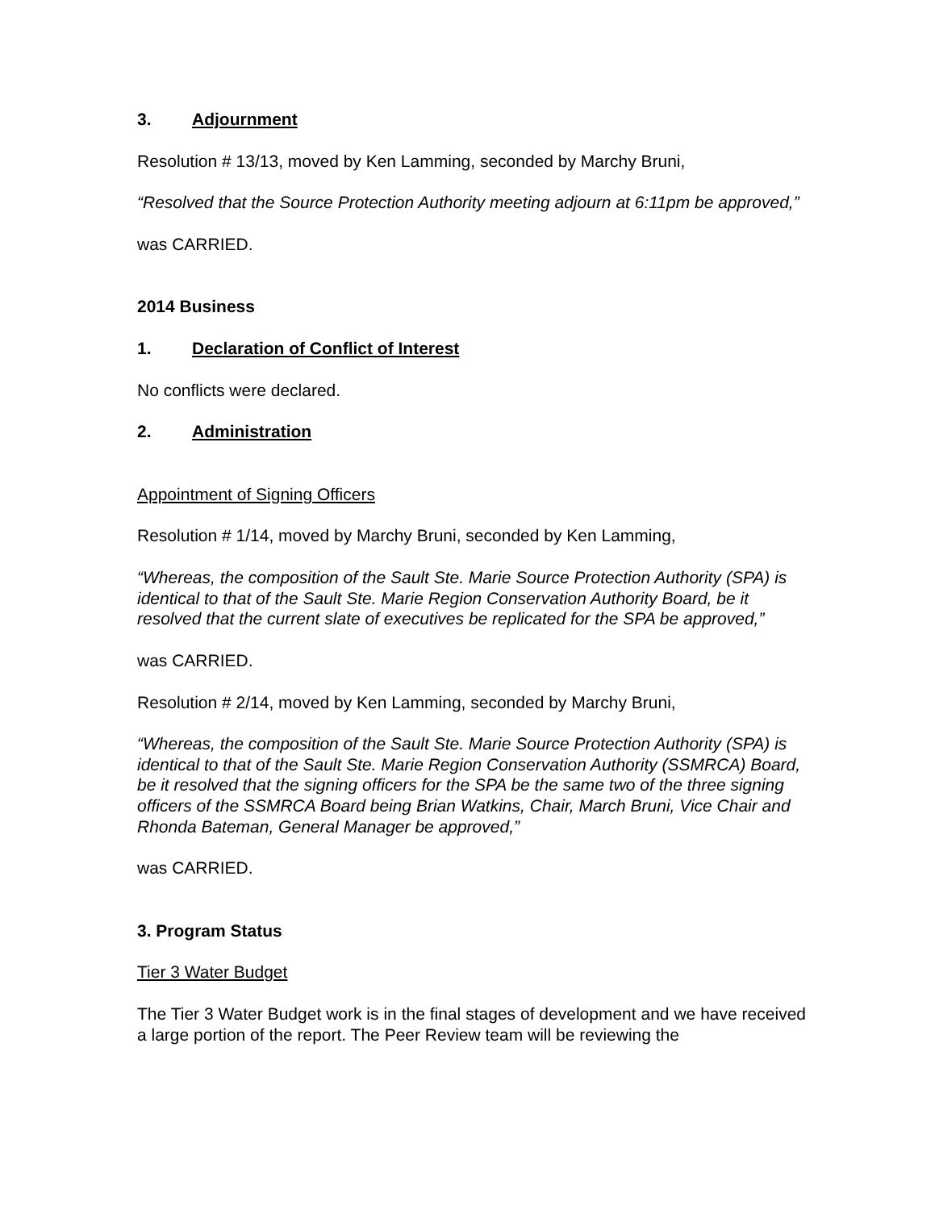3. Adjournment
Resolution # 13/13, moved by Ken Lamming, seconded by Marchy Bruni,
“Resolved that the Source Protection Authority meeting adjourn at 6:11pm be approved,”
was CARRIED.
2014 Business
1. Declaration of Conflict of Interest
No conflicts were declared.
2. Administration
Appointment of Signing Officers
Resolution # 1/14, moved by Marchy Bruni, seconded by Ken Lamming,
“Whereas, the composition of the Sault Ste. Marie Source Protection Authority (SPA) is identical to that of the Sault Ste. Marie Region Conservation Authority Board, be it resolved that the current slate of executives be replicated for the SPA be approved,”
was CARRIED.
Resolution # 2/14, moved by Ken Lamming, seconded by Marchy Bruni,
“Whereas, the composition of the Sault Ste. Marie Source Protection Authority (SPA) is identical to that of the Sault Ste. Marie Region Conservation Authority (SSMRCA) Board, be it resolved that the signing officers for the SPA be the same two of the three signing officers of the SSMRCA Board being Brian Watkins, Chair, March Bruni, Vice Chair and Rhonda Bateman, General Manager be approved,”
was CARRIED.
3. Program Status
Tier 3 Water Budget
The Tier 3 Water Budget work is in the final stages of development and we have received a large portion of the report. The Peer Review team will be reviewing the